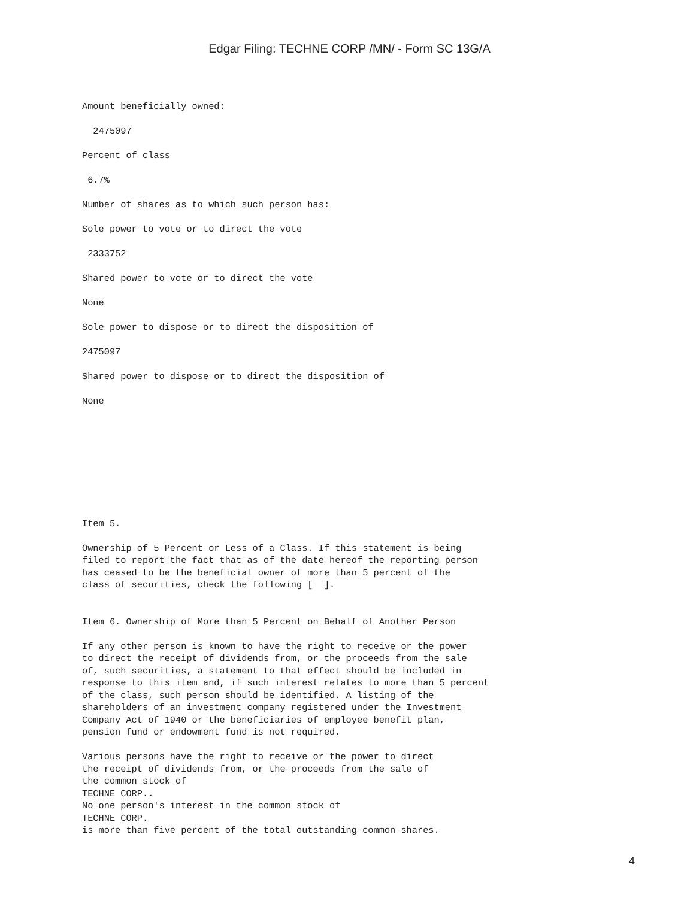Edgar Filing: TECHNE CORP /MN/ - Form SC 13G/A
Amount beneficially owned:

  2475097

Percent of class

 6.7%

Number of shares as to which such person has:

Sole power to vote or to direct the vote

 2333752

Shared power to vote or to direct the vote

None

Sole power to dispose or to direct the disposition of

2475097

Shared power to dispose or to direct the disposition of

None
Item 5.

Ownership of 5 Percent or Less of a Class. If this statement is being
filed to report the fact that as of the date hereof the reporting person
has ceased to be the beneficial owner of more than 5 percent of the
class of securities, check the following [  ].


Item 6. Ownership of More than 5 Percent on Behalf of Another Person

If any other person is known to have the right to receive or the power
to direct the receipt of dividends from, or the proceeds from the sale
of, such securities, a statement to that effect should be included in
response to this item and, if such interest relates to more than 5 percent
of the class, such person should be identified. A listing of the
shareholders of an investment company registered under the Investment
Company Act of 1940 or the beneficiaries of employee benefit plan,
pension fund or endowment fund is not required.

Various persons have the right to receive or the power to direct
the receipt of dividends from, or the proceeds from the sale of
the common stock of
TECHNE CORP..
No one person's interest in the common stock of
TECHNE CORP.
is more than five percent of the total outstanding common shares.
4